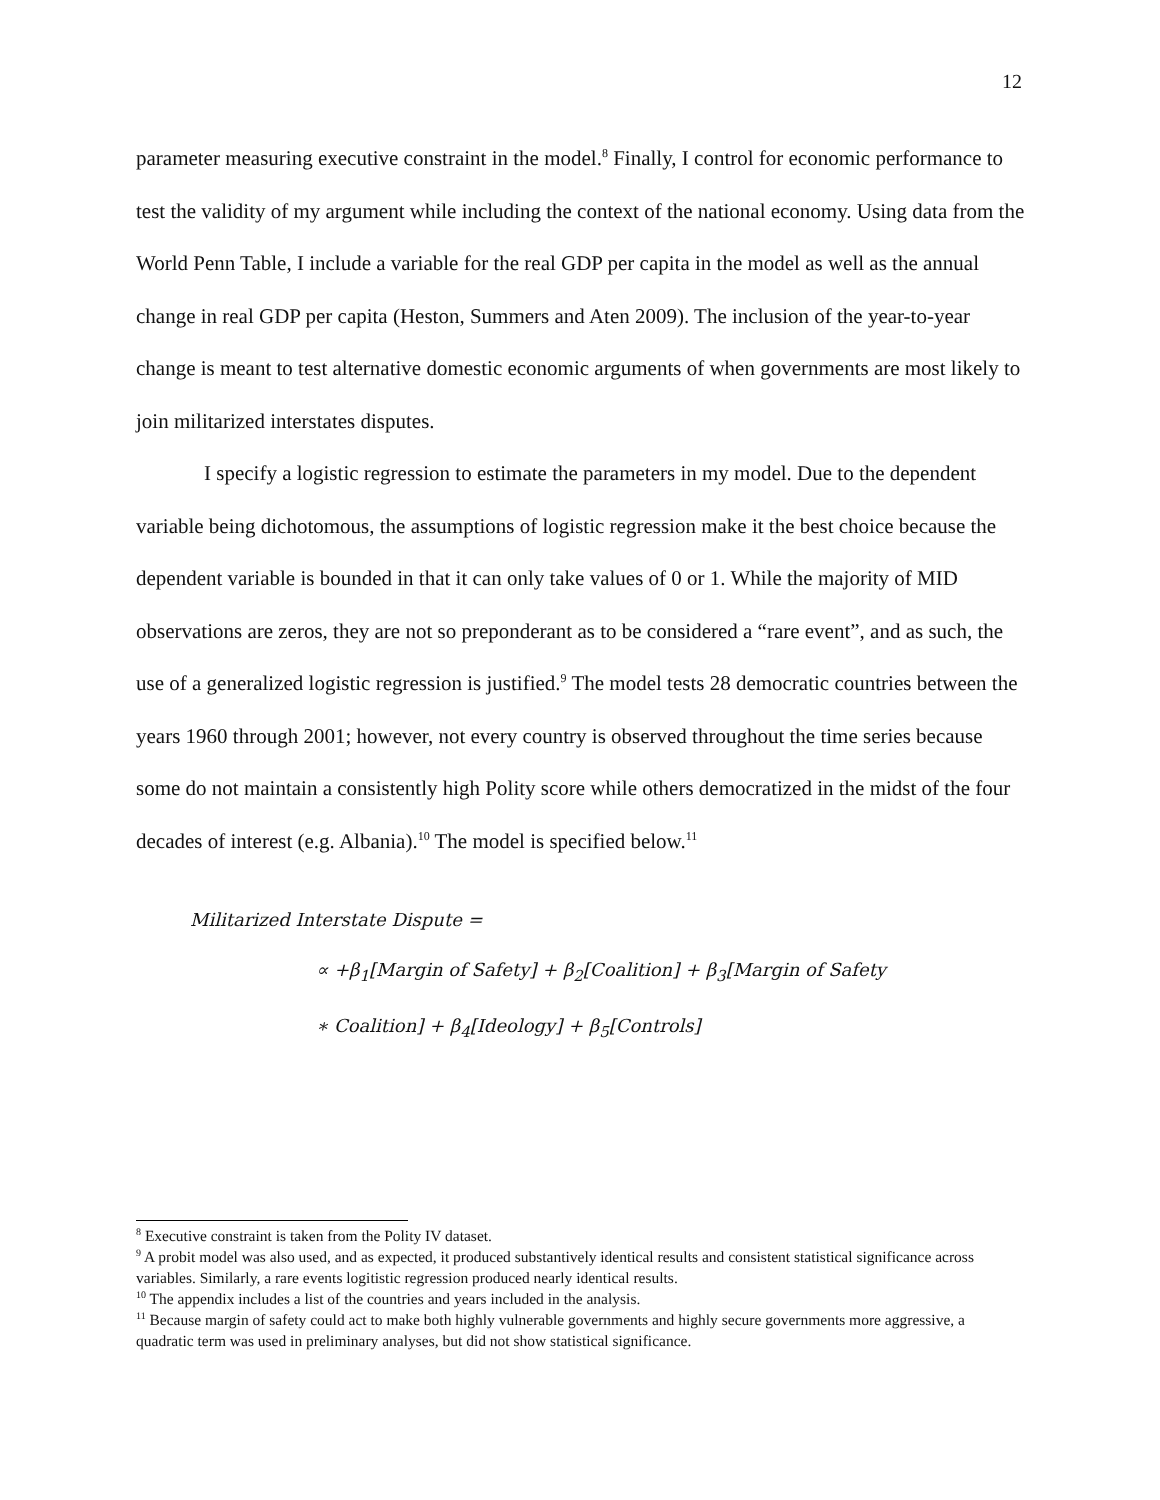12
parameter measuring executive constraint in the model.<sup>8</sup> Finally, I control for economic performance to test the validity of my argument while including the context of the national economy. Using data from the World Penn Table, I include a variable for the real GDP per capita in the model as well as the annual change in real GDP per capita (Heston, Summers and Aten 2009). The inclusion of the year-to-year change is meant to test alternative domestic economic arguments of when governments are most likely to join militarized interstates disputes.
I specify a logistic regression to estimate the parameters in my model. Due to the dependent variable being dichotomous, the assumptions of logistic regression make it the best choice because the dependent variable is bounded in that it can only take values of 0 or 1. While the majority of MID observations are zeros, they are not so preponderant as to be considered a “rare event”, and as such, the use of a generalized logistic regression is justified.<sup>9</sup> The model tests 28 democratic countries between the years 1960 through 2001; however, not every country is observed throughout the time series because some do not maintain a consistently high Polity score while others democratized in the midst of the four decades of interest (e.g. Albania).<sup>10</sup> The model is specified below.<sup>11</sup>
Militarized Interstate Dispute =
∝ +β<sub>1</sub>[Margin of Safety] + β<sub>2</sub>[Coalition] + β<sub>3</sub>[Margin of Safety
∗ Coalition] + β<sub>4</sub>[Ideology] + β<sub>5</sub>[Controls]
<sup>8</sup> Executive constraint is taken from the Polity IV dataset.
<sup>9</sup> A probit model was also used, and as expected, it produced substantively identical results and consistent statistical significance across variables. Similarly, a rare events logitistic regression produced nearly identical results.
<sup>10</sup> The appendix includes a list of the countries and years included in the analysis.
<sup>11</sup> Because margin of safety could act to make both highly vulnerable governments and highly secure governments more aggressive, a quadratic term was used in preliminary analyses, but did not show statistical significance.